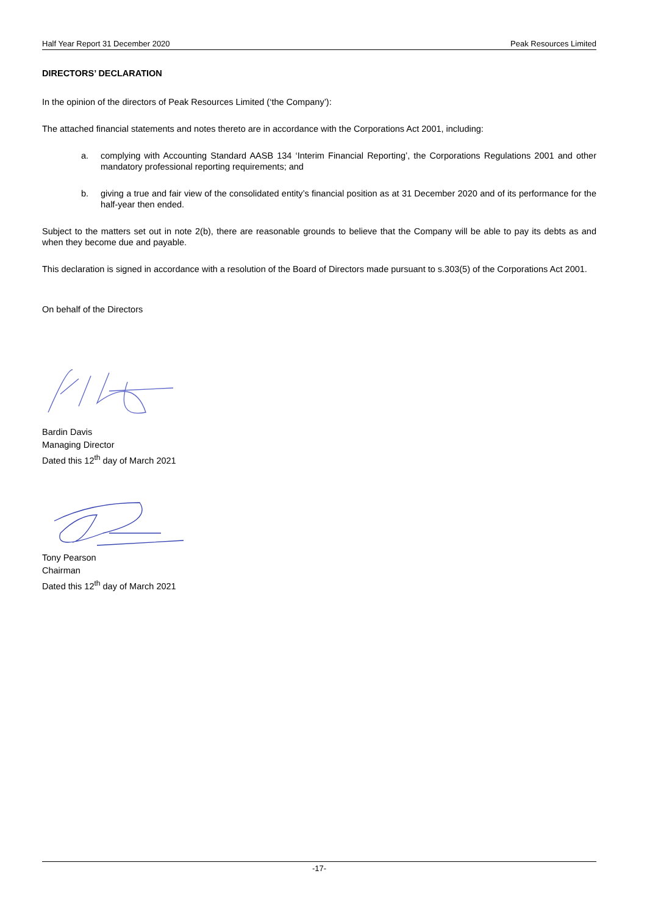Half Year Report 31 December 2020 Peak Resources Limited
DIRECTORS’ DECLARATION
In the opinion of the directors of Peak Resources Limited (‘the Company’):
The attached financial statements and notes thereto are in accordance with the Corporations Act 2001, including:
a. complying with Accounting Standard AASB 134 ‘Interim Financial Reporting’, the Corporations Regulations 2001 and other mandatory professional reporting requirements; and
b. giving a true and fair view of the consolidated entity’s financial position as at 31 December 2020 and of its performance for the half-year then ended.
Subject to the matters set out in note 2(b), there are reasonable grounds to believe that the Company will be able to pay its debts as and when they become due and payable.
This declaration is signed in accordance with a resolution of the Board of Directors made pursuant to s.303(5) of the Corporations Act 2001.
On behalf of the Directors
Bardin Davis
Managing Director
Dated this 12<sup>th</sup> day of March 2021
Tony Pearson
Chairman
Dated this 12<sup>th</sup> day of March 2021
-17-